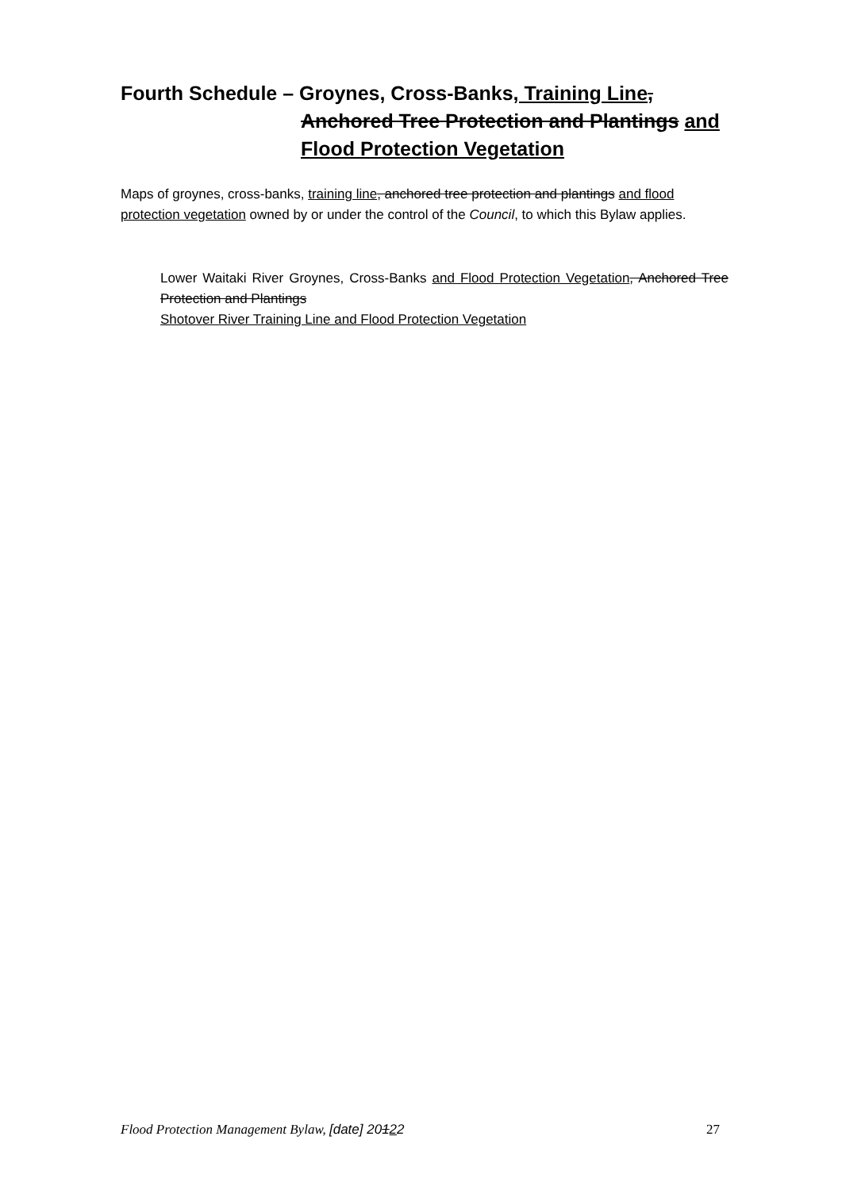Fourth Schedule – Groynes, Cross-Banks, Training Line,
Anchored Tree Protection and Plantings and
Flood Protection Vegetation
Maps of groynes, cross-banks, training line, anchored tree protection and plantings and flood protection vegetation owned by or under the control of the Council, to which this Bylaw applies.
Lower Waitaki River Groynes, Cross-Banks and Flood Protection Vegetation, Anchored Tree Protection and Plantings
Shotover River Training Line and Flood Protection Vegetation
Flood Protection Management Bylaw, [date] 20122 27